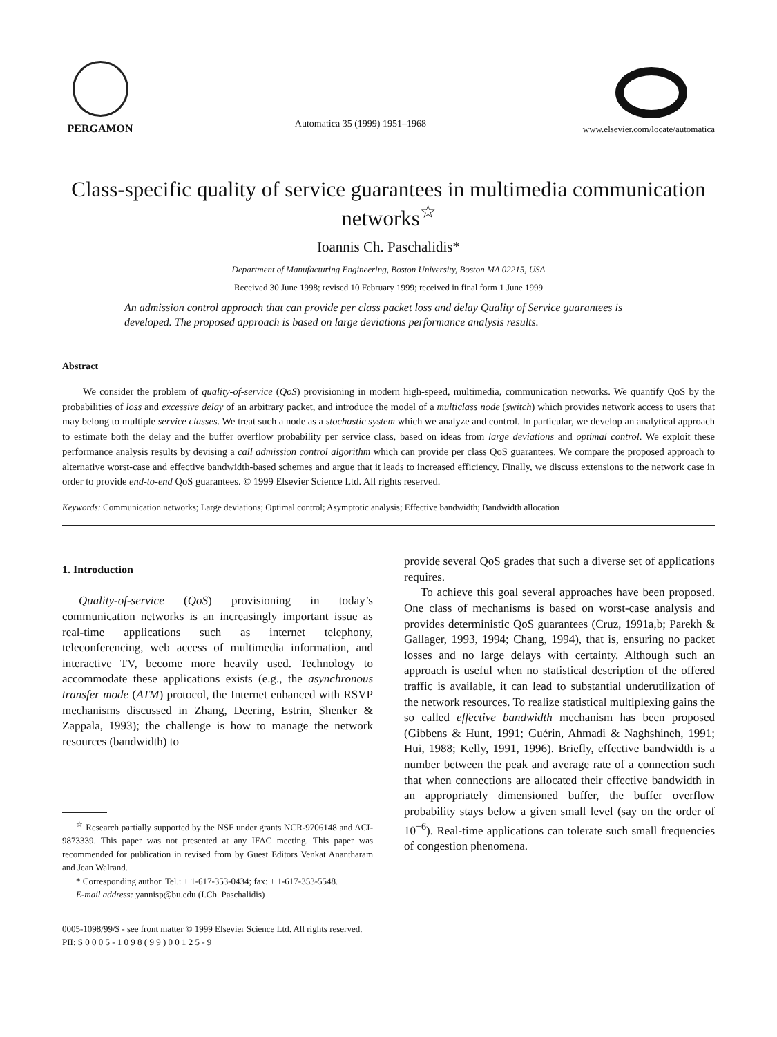PERGAMON
Automatica 35 (1999) 1951–1968
www.elsevier.com/locate/automatica
Class-specific quality of service guarantees in multimedia communication networks<sup>☆</sup>
Ioannis Ch. Paschalidis*
Department of Manufacturing Engineering, Boston University, Boston MA 02215, USA
Received 30 June 1998; revised 10 February 1999; received in final form 1 June 1999
An admission control approach that can provide per class packet loss and delay Quality of Service guarantees is developed. The proposed approach is based on large deviations performance analysis results.
Abstract
We consider the problem of quality-of-service (QoS) provisioning in modern high-speed, multimedia, communication networks. We quantify QoS by the probabilities of loss and excessive delay of an arbitrary packet, and introduce the model of a multiclass node (switch) which provides network access to users that may belong to multiple service classes. We treat such a node as a stochastic system which we analyze and control. In particular, we develop an analytical approach to estimate both the delay and the buffer overflow probability per service class, based on ideas from large deviations and optimal control. We exploit these performance analysis results by devising a call admission control algorithm which can provide per class QoS guarantees. We compare the proposed approach to alternative worst-case and effective bandwidth-based schemes and argue that it leads to increased efficiency. Finally, we discuss extensions to the network case in order to provide end-to-end QoS guarantees. © 1999 Elsevier Science Ltd. All rights reserved.
Keywords: Communication networks; Large deviations; Optimal control; Asymptotic analysis; Effective bandwidth; Bandwidth allocation
1. Introduction
Quality-of-service (QoS) provisioning in today’s communication networks is an increasingly important issue as real-time applications such as internet telephony, teleconferencing, web access of multimedia information, and interactive TV, become more heavily used. Technology to accommodate these applications exists (e.g., the asynchronous transfer mode (ATM) protocol, the Internet enhanced with RSVP mechanisms discussed in Zhang, Deering, Estrin, Shenker & Zappala, 1993); the challenge is how to manage the network resources (bandwidth) to
<sup>☆</sup> Research partially supported by the NSF under grants NCR-9706148 and ACI-9873339. This paper was not presented at any IFAC meeting. This paper was recommended for publication in revised from by Guest Editors Venkat Anantharam and Jean Walrand.
* Corresponding author. Tel.: + 1-617-353-0434; fax: + 1-617-353-5548.
E-mail address: yannisp@bu.edu (I.Ch. Paschalidis)
provide several QoS grades that such a diverse set of applications requires.
To achieve this goal several approaches have been proposed. One class of mechanisms is based on worst-case analysis and provides deterministic QoS guarantees (Cruz, 1991a,b; Parekh & Gallager, 1993, 1994; Chang, 1994), that is, ensuring no packet losses and no large delays with certainty. Although such an approach is useful when no statistical description of the offered traffic is available, it can lead to substantial underutilization of the network resources. To realize statistical multiplexing gains the so called effective bandwidth mechanism has been proposed (Gibbens & Hunt, 1991; Guérin, Ahmadi & Naghshineh, 1991; Hui, 1988; Kelly, 1991, 1996). Briefly, effective bandwidth is a number between the peak and average rate of a connection such that when connections are allocated their effective bandwidth in an appropriately dimensioned buffer, the buffer overflow probability stays below a given small level (say on the order of 10<sup>−6</sup>). Real-time applications can tolerate such small frequencies of congestion phenomena.
0005-1098/99/$ - see front matter © 1999 Elsevier Science Ltd. All rights reserved.
PII: S 0 0 0 5 - 1 0 9 8 ( 9 9 ) 0 0 1 2 5 - 9